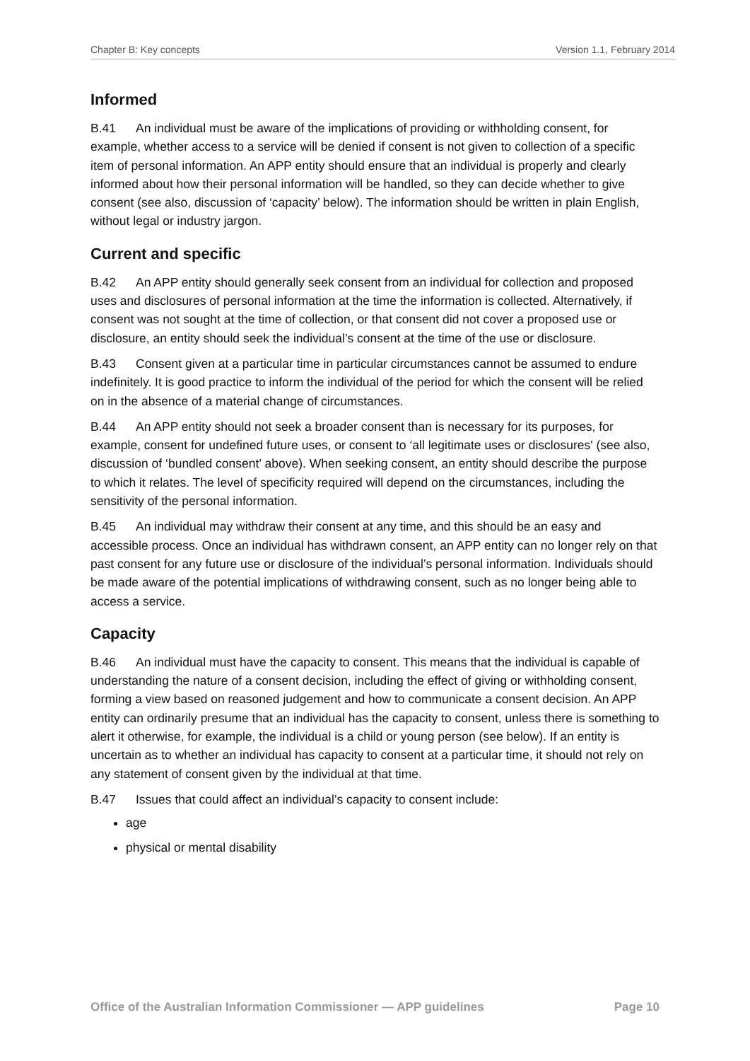Chapter B: Key concepts Version 1.1, February 2014
Informed
B.41 An individual must be aware of the implications of providing or withholding consent, for example, whether access to a service will be denied if consent is not given to collection of a specific item of personal information. An APP entity should ensure that an individual is properly and clearly informed about how their personal information will be handled, so they can decide whether to give consent (see also, discussion of ‘capacity’ below). The information should be written in plain English, without legal or industry jargon.
Current and specific
B.42 An APP entity should generally seek consent from an individual for collection and proposed uses and disclosures of personal information at the time the information is collected. Alternatively, if consent was not sought at the time of collection, or that consent did not cover a proposed use or disclosure, an entity should seek the individual’s consent at the time of the use or disclosure.
B.43 Consent given at a particular time in particular circumstances cannot be assumed to endure indefinitely. It is good practice to inform the individual of the period for which the consent will be relied on in the absence of a material change of circumstances.
B.44 An APP entity should not seek a broader consent than is necessary for its purposes, for example, consent for undefined future uses, or consent to ‘all legitimate uses or disclosures' (see also, discussion of ‘bundled consent’ above). When seeking consent, an entity should describe the purpose to which it relates. The level of specificity required will depend on the circumstances, including the sensitivity of the personal information.
B.45 An individual may withdraw their consent at any time, and this should be an easy and accessible process. Once an individual has withdrawn consent, an APP entity can no longer rely on that past consent for any future use or disclosure of the individual’s personal information. Individuals should be made aware of the potential implications of withdrawing consent, such as no longer being able to access a service.
Capacity
B.46 An individual must have the capacity to consent. This means that the individual is capable of understanding the nature of a consent decision, including the effect of giving or withholding consent, forming a view based on reasoned judgement and how to communicate a consent decision. An APP entity can ordinarily presume that an individual has the capacity to consent, unless there is something to alert it otherwise, for example, the individual is a child or young person (see below). If an entity is uncertain as to whether an individual has capacity to consent at a particular time, it should not rely on any statement of consent given by the individual at that time.
B.47 Issues that could affect an individual’s capacity to consent include:
age
physical or mental disability
Office of the Australian Information Commissioner — APP guidelines Page 10